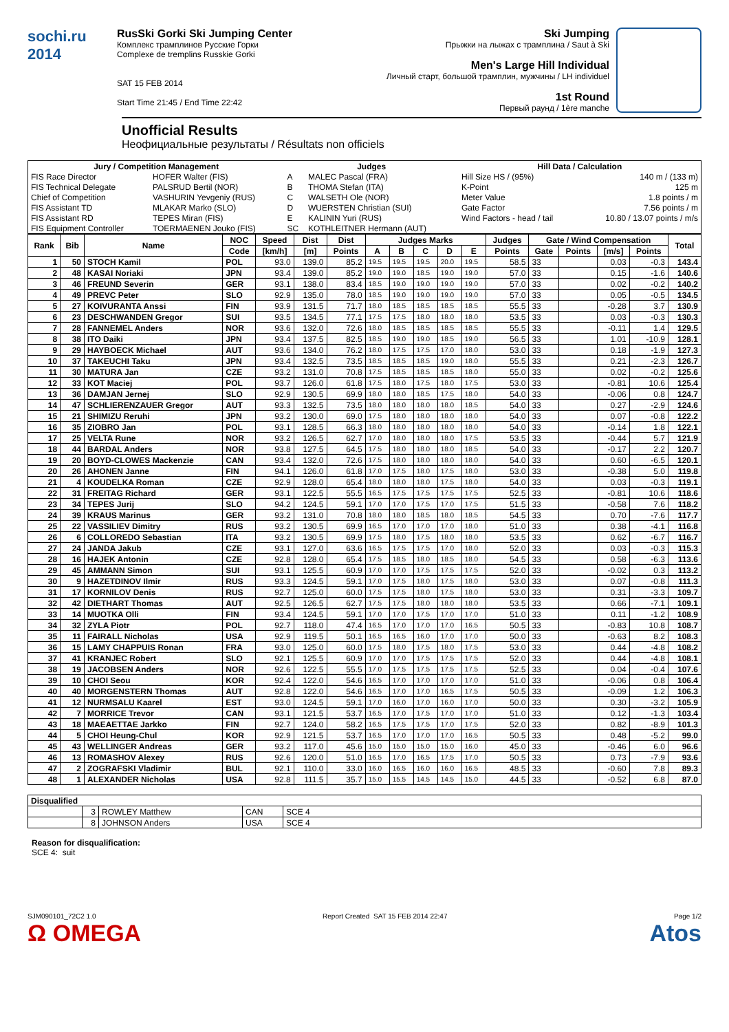sochi.ru
2014
RusSki Gorki Ski Jumping Center
Комплекс трамплинов Русские Горки
Complexe de tremplins Russkie Gorki
SAT 15 FEB 2014
Start Time 21:45 / End Time 22:42
Ski Jumping
Прыжки на лыжах с трамплина / Saut à Ski
Men's Large Hill Individual
Личный старт, большой трамплин, мужчины / LH individuel
1st Round
Первый раунд / 1ère manche
Unofficial Results
Неофициальные результаты / Résultats non officiels
| Jury / Competition Management | | Judges | | Hill Data / Calculation | |
| --- | --- | --- | --- | --- | --- |
| FIS Race Director | HOFER Walter (FIS) | A | MALEC Pascal (FRA) | Hill Size HS / (95%) | 140 m / (133 m) |
| FIS Technical Delegate | PALSRUD Bertil (NOR) | B | THOMA Stefan (ITA) | K-Point | 125 m |
| Chief of Competition | VASHURIN Yevgeniy (RUS) | C | WALSETH Ole (NOR) | Meter Value | 1.8 points / m |
| FIS Assistant TD | MLAKAR Marko (SLO) | D | WUERSTEN Christian (SUI) | Gate Factor | 7.56 points / m |
| FIS Assistant RD | TEPES Miran (FIS) | E | KALININ Yuri (RUS) | Wind Factors - head / tail | 10.80 / 13.07 points / m/s |
| FIS Equipment Controller | TOERMAENEN Jouko (FIS) | SC | KOTHLEITNER Hermann (AUT) | | |
| Rank | Bib | Name | NOC | Speed | Dist | Dist | Judges Marks | | | | | Judges | Gate / Wind Compensation | | | | Total |
| --- | --- | --- | --- | --- | --- | --- | --- | --- | --- | --- | --- | --- | --- | --- | --- | --- | --- |
| | | | Code | [km/h] | [m] | Points | A | B | C | D | E | Points | Gate | Points | [m/s] | Points | |
| 1 | 50 | STOCH Kamil | POL | 93.0 | 139.0 | 85.2 | 19.5 | 19.5 | 19.5 | 20.0 | 19.5 | 58.5 | 33 | | 0.03 | -0.3 | 143.4 |
| 2 | 48 | KASAI Noriaki | JPN | 93.4 | 139.0 | 85.2 | 19.0 | 19.0 | 18.5 | 19.0 | 19.0 | 57.0 | 33 | | 0.15 | -1.6 | 140.6 |
| 3 | 46 | FREUND Severin | GER | 93.1 | 138.0 | 83.4 | 18.5 | 19.0 | 19.0 | 19.0 | 19.0 | 57.0 | 33 | | 0.02 | -0.2 | 140.2 |
| 4 | 49 | PREVC Peter | SLO | 92.9 | 135.0 | 78.0 | 18.5 | 19.0 | 19.0 | 19.0 | 19.0 | 57.0 | 33 | | 0.05 | -0.5 | 134.5 |
| 5 | 27 | KOIVURANTA Anssi | FIN | 93.9 | 131.5 | 71.7 | 18.0 | 18.5 | 18.5 | 18.5 | 18.5 | 55.5 | 33 | | -0.28 | 3.7 | 130.9 |
| 6 | 23 | DESCHWANDEN Gregor | SUI | 93.5 | 134.5 | 77.1 | 17.5 | 17.5 | 18.0 | 18.0 | 18.0 | 53.5 | 33 | | 0.03 | -0.3 | 130.3 |
| 7 | 28 | FANNEMEL Anders | NOR | 93.6 | 132.0 | 72.6 | 18.0 | 18.5 | 18.5 | 18.5 | 18.5 | 55.5 | 33 | | -0.11 | 1.4 | 129.5 |
| 8 | 38 | ITO Daiki | JPN | 93.4 | 137.5 | 82.5 | 18.5 | 19.0 | 19.0 | 18.5 | 19.0 | 56.5 | 33 | | 1.01 | -10.9 | 128.1 |
| 9 | 29 | HAYBOECK Michael | AUT | 93.6 | 134.0 | 76.2 | 18.0 | 17.5 | 17.5 | 17.0 | 18.0 | 53.0 | 33 | | 0.18 | -1.9 | 127.3 |
| 10 | 37 | TAKEUCHI Taku | JPN | 93.4 | 132.5 | 73.5 | 18.5 | 18.5 | 18.5 | 19.0 | 18.0 | 55.5 | 33 | | 0.21 | -2.3 | 126.7 |
| 11 | 30 | MATURA Jan | CZE | 93.2 | 131.0 | 70.8 | 17.5 | 18.5 | 18.5 | 18.5 | 18.0 | 55.0 | 33 | | 0.02 | -0.2 | 125.6 |
| 12 | 33 | KOT Maciej | POL | 93.7 | 126.0 | 61.8 | 17.5 | 18.0 | 17.5 | 18.0 | 17.5 | 53.0 | 33 | | -0.81 | 10.6 | 125.4 |
| 13 | 36 | DAMJAN Jernej | SLO | 92.9 | 130.5 | 69.9 | 18.0 | 18.0 | 18.5 | 17.5 | 18.0 | 54.0 | 33 | | -0.06 | 0.8 | 124.7 |
| 14 | 47 | SCHLIERENZAUER Gregor | AUT | 93.3 | 132.5 | 73.5 | 18.0 | 18.0 | 18.0 | 18.0 | 18.5 | 54.0 | 33 | | 0.27 | -2.9 | 124.6 |
| 15 | 21 | SHIMIZU Reruhi | JPN | 93.2 | 130.0 | 69.0 | 17.5 | 18.0 | 18.0 | 18.0 | 18.0 | 54.0 | 33 | | 0.07 | -0.8 | 122.2 |
| 16 | 35 | ZIOBRO Jan | POL | 93.1 | 128.5 | 66.3 | 18.0 | 18.0 | 18.0 | 18.0 | 18.0 | 54.0 | 33 | | -0.14 | 1.8 | 122.1 |
| 17 | 25 | VELTA Rune | NOR | 93.2 | 126.5 | 62.7 | 17.0 | 18.0 | 18.0 | 18.0 | 17.5 | 53.5 | 33 | | -0.44 | 5.7 | 121.9 |
| 18 | 44 | BARDAL Anders | NOR | 93.8 | 127.5 | 64.5 | 17.5 | 18.0 | 18.0 | 18.0 | 18.5 | 54.0 | 33 | | -0.17 | 2.2 | 120.7 |
| 19 | 20 | BOYD-CLOWES Mackenzie | CAN | 93.4 | 132.0 | 72.6 | 17.5 | 18.0 | 18.0 | 18.0 | 18.0 | 54.0 | 33 | | 0.60 | -6.5 | 120.1 |
| 20 | 26 | AHONEN Janne | FIN | 94.1 | 126.0 | 61.8 | 17.0 | 17.5 | 18.0 | 17.5 | 18.0 | 53.0 | 33 | | -0.38 | 5.0 | 119.8 |
| 21 | 4 | KOUDELKA Roman | CZE | 92.9 | 128.0 | 65.4 | 18.0 | 18.0 | 18.0 | 17.5 | 18.0 | 54.0 | 33 | | 0.03 | -0.3 | 119.1 |
| 22 | 31 | FREITAG Richard | GER | 93.1 | 122.5 | 55.5 | 16.5 | 17.5 | 17.5 | 17.5 | 17.5 | 52.5 | 33 | | -0.81 | 10.6 | 118.6 |
| 23 | 34 | TEPES Jurij | SLO | 94.2 | 124.5 | 59.1 | 17.0 | 17.0 | 17.5 | 17.0 | 17.5 | 51.5 | 33 | | -0.58 | 7.6 | 118.2 |
| 24 | 39 | KRAUS Marinus | GER | 93.2 | 131.0 | 70.8 | 18.0 | 18.0 | 18.5 | 18.0 | 18.5 | 54.5 | 33 | | 0.70 | -7.6 | 117.7 |
| 25 | 22 | VASSILIEV Dimitry | RUS | 93.2 | 130.5 | 69.9 | 16.5 | 17.0 | 17.0 | 17.0 | 18.0 | 51.0 | 33 | | 0.38 | -4.1 | 116.8 |
| 26 | 6 | COLLOREDO Sebastian | ITA | 93.2 | 130.5 | 69.9 | 17.5 | 18.0 | 17.5 | 18.0 | 18.0 | 53.5 | 33 | | 0.62 | -6.7 | 116.7 |
| 27 | 24 | JANDA Jakub | CZE | 93.1 | 127.0 | 63.6 | 16.5 | 17.5 | 17.5 | 17.0 | 18.0 | 52.0 | 33 | | 0.03 | -0.3 | 115.3 |
| 28 | 16 | HAJEK Antonin | CZE | 92.8 | 128.0 | 65.4 | 17.5 | 18.5 | 18.0 | 18.5 | 18.0 | 54.5 | 33 | | 0.58 | -6.3 | 113.6 |
| 29 | 45 | AMMANN Simon | SUI | 93.1 | 125.5 | 60.9 | 17.0 | 17.0 | 17.5 | 17.5 | 17.5 | 52.0 | 33 | | -0.02 | 0.3 | 113.2 |
| 30 | 9 | HAZETDINOV Ilmir | RUS | 93.3 | 124.5 | 59.1 | 17.0 | 17.5 | 18.0 | 17.5 | 18.0 | 53.0 | 33 | | 0.07 | -0.8 | 111.3 |
| 31 | 17 | KORNILOV Denis | RUS | 92.7 | 125.0 | 60.0 | 17.5 | 17.5 | 18.0 | 17.5 | 18.0 | 53.0 | 33 | | 0.31 | -3.3 | 109.7 |
| 32 | 42 | DIETHART Thomas | AUT | 92.5 | 126.5 | 62.7 | 17.5 | 17.5 | 18.0 | 18.0 | 18.0 | 53.5 | 33 | | 0.66 | -7.1 | 109.1 |
| 33 | 14 | MUOTKA Olli | FIN | 93.4 | 124.5 | 59.1 | 17.0 | 17.0 | 17.5 | 17.0 | 17.0 | 51.0 | 33 | | 0.11 | -1.2 | 108.9 |
| 34 | 32 | ZYLA Piotr | POL | 92.7 | 118.0 | 47.4 | 16.5 | 17.0 | 17.0 | 17.0 | 16.5 | 50.5 | 33 | | -0.83 | 10.8 | 108.7 |
| 35 | 11 | FAIRALL Nicholas | USA | 92.9 | 119.5 | 50.1 | 16.5 | 16.5 | 16.0 | 17.0 | 17.0 | 50.0 | 33 | | -0.63 | 8.2 | 108.3 |
| 36 | 15 | LAMY CHAPPUIS Ronan | FRA | 93.0 | 125.0 | 60.0 | 17.5 | 18.0 | 17.5 | 18.0 | 17.5 | 53.0 | 33 | | 0.44 | -4.8 | 108.2 |
| 37 | 41 | KRANJEC Robert | SLO | 92.1 | 125.5 | 60.9 | 17.0 | 17.0 | 17.5 | 17.5 | 17.5 | 52.0 | 33 | | 0.44 | -4.8 | 108.1 |
| 38 | 19 | JACOBSEN Anders | NOR | 92.6 | 122.5 | 55.5 | 17.0 | 17.5 | 17.5 | 17.5 | 17.5 | 52.5 | 33 | | 0.04 | -0.4 | 107.6 |
| 39 | 10 | CHOI Seou | KOR | 92.4 | 122.0 | 54.6 | 16.5 | 17.0 | 17.0 | 17.0 | 17.0 | 51.0 | 33 | | -0.06 | 0.8 | 106.4 |
| 40 | 40 | MORGENSTERN Thomas | AUT | 92.8 | 122.0 | 54.6 | 16.5 | 17.0 | 17.0 | 16.5 | 17.5 | 50.5 | 33 | | -0.09 | 1.2 | 106.3 |
| 41 | 12 | NURMSALU Kaarel | EST | 93.0 | 124.5 | 59.1 | 17.0 | 16.0 | 17.0 | 16.0 | 17.0 | 50.0 | 33 | | 0.30 | -3.2 | 105.9 |
| 42 | 7 | MORRICE Trevor | CAN | 93.1 | 121.5 | 53.7 | 16.5 | 17.0 | 17.5 | 17.0 | 17.0 | 51.0 | 33 | | 0.12 | -1.3 | 103.4 |
| 43 | 18 | MAEAETTAE Jarkko | FIN | 92.7 | 124.0 | 58.2 | 16.5 | 17.5 | 17.5 | 17.0 | 17.5 | 52.0 | 33 | | 0.82 | -8.9 | 101.3 |
| 44 | 5 | CHOI Heung-Chul | KOR | 92.9 | 121.5 | 53.7 | 16.5 | 17.0 | 17.0 | 17.0 | 16.5 | 50.5 | 33 | | 0.48 | -5.2 | 99.0 |
| 45 | 43 | WELLINGER Andreas | GER | 93.2 | 117.0 | 45.6 | 15.0 | 15.0 | 15.0 | 15.0 | 16.0 | 45.0 | 33 | | -0.46 | 6.0 | 96.6 |
| 46 | 13 | ROMASHOV Alexey | RUS | 92.6 | 120.0 | 51.0 | 16.5 | 17.0 | 16.5 | 17.5 | 17.0 | 50.5 | 33 | | 0.73 | -7.9 | 93.6 |
| 47 | 2 | ZOGRAFSKI Vladimir | BUL | 92.1 | 110.0 | 33.0 | 16.0 | 16.5 | 16.0 | 16.0 | 16.5 | 48.5 | 33 | | -0.60 | 7.8 | 89.3 |
| 48 | 1 | ALEXANDER Nicholas | USA | 92.8 | 111.5 | 35.7 | 15.0 | 15.5 | 14.5 | 14.5 | 15.0 | 44.5 | 33 | | -0.52 | 6.8 | 87.0 |
| Disqualified | | | | |
| --- | --- | --- | --- | --- |
| | 3 | ROWLEY Matthew | CAN | SCE 4 |
| | 8 | JOHNSON Anders | USA | SCE 4 |
Reason for disqualification:
SCE 4: suit
SJM090101_72C2 1.0 Report Created SAT 15 FEB 2014 22:47 Page 1/2
Ω OMEGA Atos